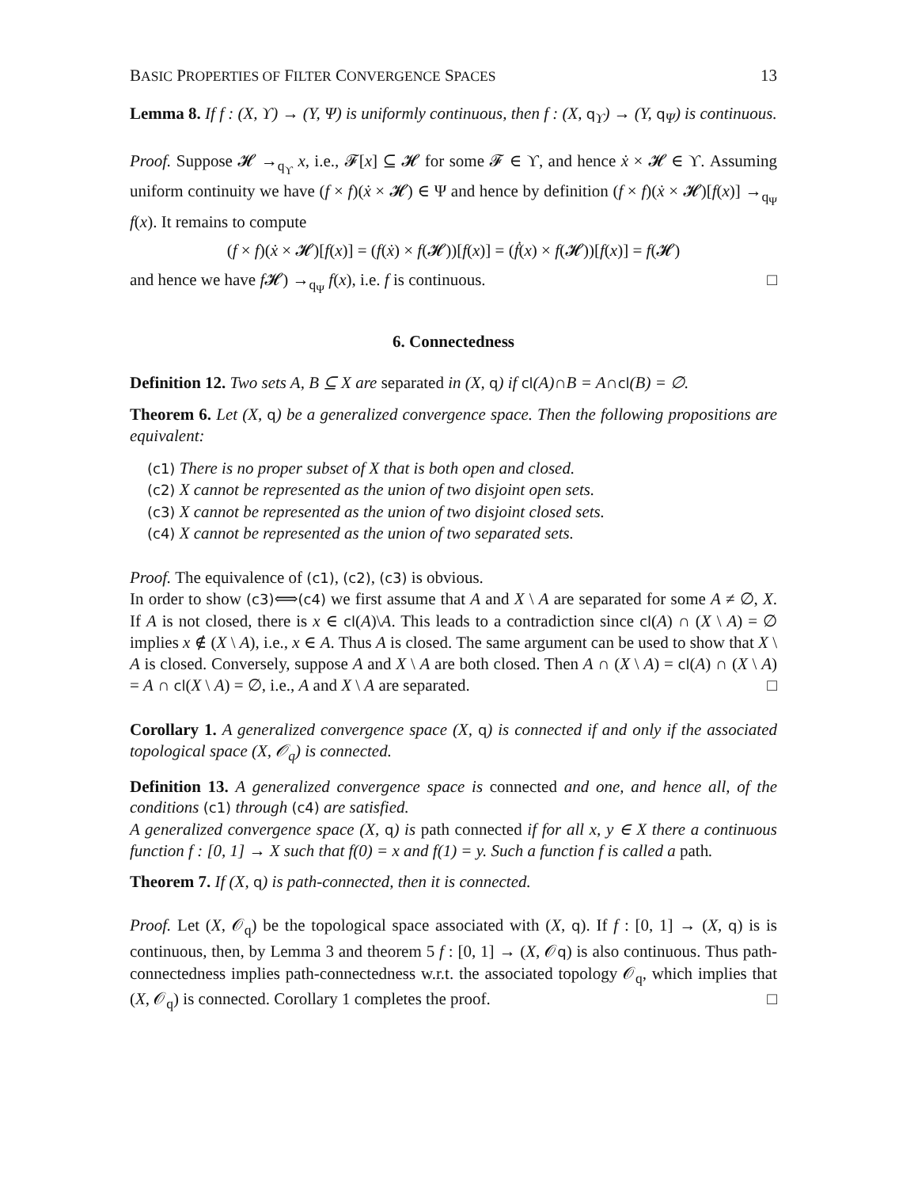BASIC PROPERTIES OF FILTER CONVERGENCE SPACES 13
Lemma 8. If f : (X, ϒ) → (Y, Ψ) is uniformly continuous, then f : (X, q<sub>ϒ</sub>) → (Y, q<sub>Ψ</sub>) is continuous.
Proof. Suppose 𝓗 →<sub>q<sub>ϒ</sub></sub> x, i.e., 𝓕[x] ⊆ 𝓗 for some 𝓕 ∈ ϒ, and hence ẋ × 𝓗 ∈ ϒ. Assuming uniform continuity we have (f × f)(ẋ × 𝓗) ∈ Ψ and hence by definition (f × f)(ẋ × 𝓗)[f(x)] →<sub>q<sub>Ψ</sub></sub> f(x). It remains to compute
(f × f)(ẋ × 𝓗)[f(x)] = (f(ẋ) × f(𝓗))[f(x)] = (ḟ(x) × f(𝓗))[f(x)] = f(𝓗)
and hence we have f 𝓗) →<sub>q<sub>Ψ</sub></sub> f(x), i.e. f is continuous. □
6. Connectedness
Definition 12. Two sets A, B ⊆ X are separated in (X, q) if cl(A)∩B = A∩cl(B) = ∅.
Theorem 6. Let (X, q) be a generalized convergence space. Then the following propositions are equivalent:
(c1) There is no proper subset of X that is both open and closed.
(c2) X cannot be represented as the union of two disjoint open sets.
(c3) X cannot be represented as the union of two disjoint closed sets.
(c4) X cannot be represented as the union of two separated sets.
Proof. The equivalence of (c1), (c2), (c3) is obvious.
In order to show (c3)⟺(c4) we first assume that A and X \ A are separated for some A ≠ ∅, X. If A is not closed, there is x ∈ cl(A)\A. This leads to a contradiction since cl(A) ∩ (X \ A) = ∅ implies x ∉ (X \ A), i.e., x ∈ A. Thus A is closed. The same argument can be used to show that X \ A is closed. Conversely, suppose A and X \ A are both closed. Then A ∩ (X \ A) = cl(A) ∩ (X \ A) = A ∩ cl(X \ A) = ∅, i.e., A and X \ A are separated. □
Corollary 1. A generalized convergence space (X, q) is connected if and only if the associated topological space (X, 𝒪<sub>q</sub>) is connected.
Definition 13. A generalized convergence space is connected and one, and hence all, of the conditions (c1) through (c4) are satisfied.
A generalized convergence space (X, q) is path connected if for all x, y ∈ X there a continuous function f : [0, 1] → X such that f(0) = x and f(1) = y. Such a function f is called a path.
Theorem 7. If (X, q) is path-connected, then it is connected.
Proof. Let (X, 𝒪<sub>q</sub>) be the topological space associated with (X, q). If f : [0, 1] → (X, q) is is continuous, then, by Lemma 3 and theorem 5 f : [0, 1] → (X, 𝒪q) is also continuous. Thus path-connectedness implies path-connectedness w.r.t. the associated topology 𝒪<sub>q</sub>, which implies that (X, 𝒪<sub>q</sub>) is connected. Corollary 1 completes the proof. □